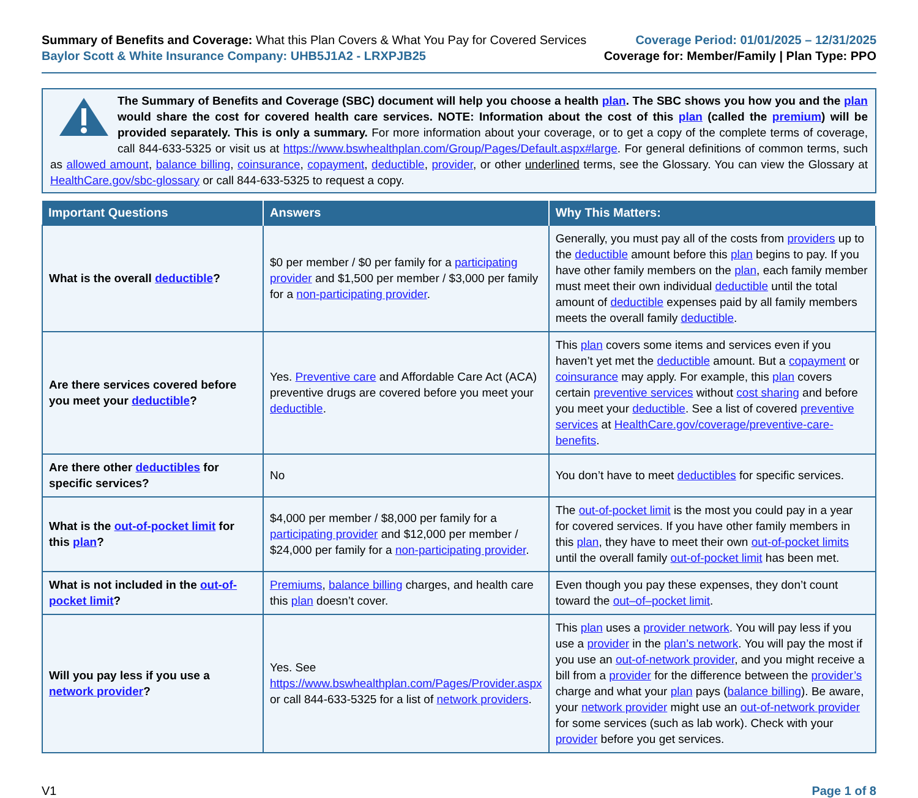Summary of Benefits and Coverage: What this Plan Covers & What You Pay for Covered Services
Baylor Scott & White Insurance Company: UHB5J1A2 - LRXPJB25
Coverage Period: 01/01/2025 – 12/31/2025
Coverage for: Member/Family | Plan Type: PPO
The Summary of Benefits and Coverage (SBC) document will help you choose a health plan. The SBC shows you how you and the plan would share the cost for covered health care services. NOTE: Information about the cost of this plan (called the premium) will be provided separately. This is only a summary. For more information about your coverage, or to get a copy of the complete terms of coverage, call 844-633-5325 or visit us at https://www.bswhealthplan.com/Group/Pages/Default.aspx#large. For general definitions of common terms, such as allowed amount, balance billing, coinsurance, copayment, deductible, provider, or other underlined terms, see the Glossary. You can view the Glossary at HealthCare.gov/sbc-glossary or call 844-633-5325 to request a copy.
| Important Questions | Answers | Why This Matters: |
| --- | --- | --- |
| What is the overall deductible ? | $0 per member / $0 per family for a participating provider and $1,500 per member / $3,000 per family for a non-participating provider . | Generally, you must pay all of the costs from providers up to the deductible amount before this plan begins to pay. If you have other family members on the plan , each family member must meet their own individual deductible until the total amount of deductible expenses paid by all family members meets the overall family deductible . |
| Are there services covered before you meet your deductible ? | Yes. Preventive care and Affordable Care Act (ACA) preventive drugs are covered before you meet your deductible . | This plan covers some items and services even if you haven’t yet met the deductible amount. But a copayment or coinsurance may apply. For example, this plan covers certain preventive services without cost sharing and before you meet your deductible . See a list of covered preventive services at HealthCare.gov/coverage/preventive-care-benefits . |
| Are there other deductibles for specific services? | No | You don’t have to meet deductibles for specific services. |
| What is the out-of-pocket limit for this plan ? | $4,000 per member / $8,000 per family for a participating provider and $12,000 per member / $24,000 per family for a non-participating provider . | The out-of-pocket limit is the most you could pay in a year for covered services. If you have other family members in this plan , they have to meet their own out-of-pocket limits until the overall family out-of-pocket limit has been met. |
| What is not included in the out-of-pocket limit ? | Premiums , balance billing charges, and health care this plan doesn’t cover. | Even though you pay these expenses, they don’t count toward the out–of–pocket limit . |
| Will you pay less if you use a network provider ? | Yes. See https://www.bswhealthplan.com/Pages/Provider.aspx or call 844-633-5325 for a list of network providers . | This plan uses a provider network . You will pay less if you use a provider in the plan’s network . You will pay the most if you use an out-of-network provider , and you might receive a bill from a provider for the difference between the provider’s charge and what your plan pays ( balance billing ). Be aware, your network provider might use an out-of-network provider for some services (such as lab work). Check with your provider before you get services. |
V1 Page 1 of 8